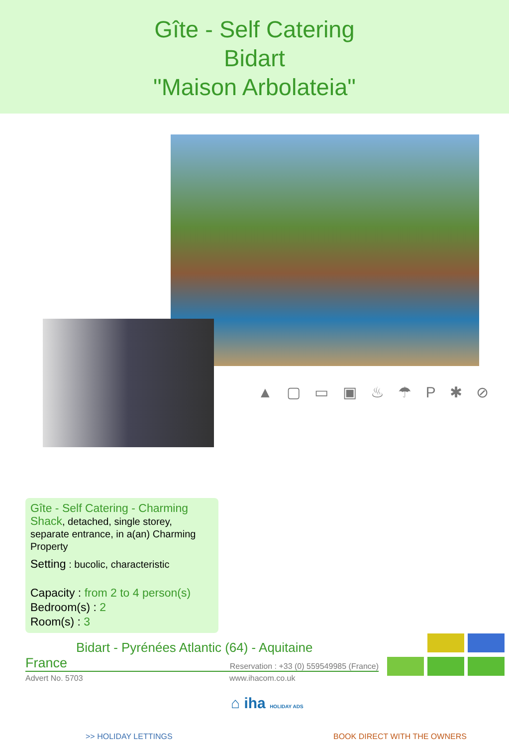Gîte - Self Catering
Bidart
"Maison Arbolateia"
▲ ▢ ▭ ▣ ♨ ☂ P ✱ ⊘
Gîte - Self Catering - Charming Shack, detached, single storey, separate entrance, in a(an) Charming Property
Setting : bucolic, characteristic
Capacity : from 2 to 4 person(s)
Bedroom(s) : 2
Room(s) : 3
Bidart - Pyrénées Atlantic (64) - Aquitaine
France Reservation : +33 (0) 559549985 (France)
Advert No. 5703 www.ihacom.co.uk
⌂ iha HOLIDAY ADS
>> HOLIDAY LETTINGS BOOK DIRECT WITH THE OWNERS